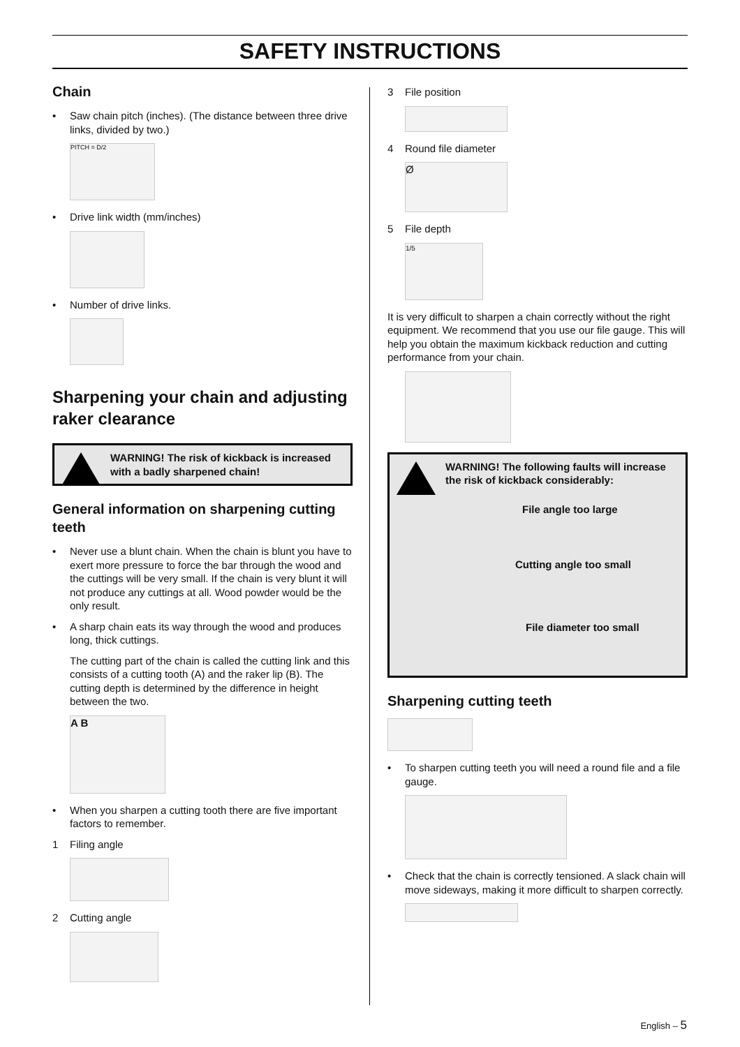SAFETY INSTRUCTIONS
Chain
• Saw chain pitch (inches). (The distance between three drive links, divided by two.)
PITCH = D/2
• Drive link width (mm/inches)
• Number of drive links.
Sharpening your chain and adjusting raker clearance
WARNING! The risk of kickback is increased with a badly sharpened chain!
General information on sharpening cutting teeth
• Never use a blunt chain. When the chain is blunt you have to exert more pressure to force the bar through the wood and the cuttings will be very small. If the chain is very blunt it will not produce any cuttings at all. Wood powder would be the only result.
• A sharp chain eats its way through the wood and produces long, thick cuttings.
The cutting part of the chain is called the cutting link and this consists of a cutting tooth (A) and the raker lip (B). The cutting depth is determined by the difference in height between the two.
A B
• When you sharpen a cutting tooth there are five important factors to remember.
1 Filing angle
2 Cutting angle
3 File position
4 Round file diameter
Ø
5 File depth
1/5
It is very difficult to sharpen a chain correctly without the right equipment. We recommend that you use our file gauge. This will help you obtain the maximum kickback reduction and cutting performance from your chain.
WARNING! The following faults will increase the risk of kickback considerably:
File angle too large
Cutting angle too small
File diameter too small
Sharpening cutting teeth
• To sharpen cutting teeth you will need a round file and a file gauge.
• Check that the chain is correctly tensioned. A slack chain will move sideways, making it more difficult to sharpen correctly.
English – 5